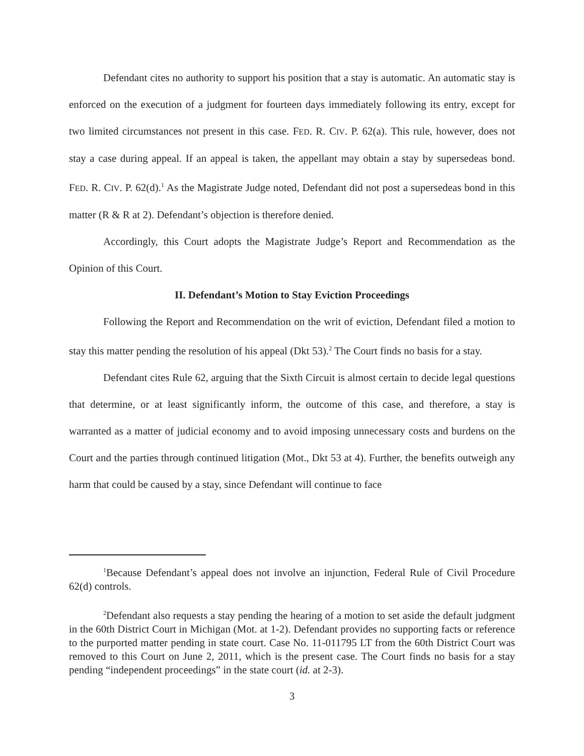Defendant cites no authority to support his position that a stay is automatic. An automatic stay is enforced on the execution of a judgment for fourteen days immediately following its entry, except for two limited circumstances not present in this case. FED. R. CIV. P. 62(a). This rule, however, does not stay a case during appeal. If an appeal is taken, the appellant may obtain a stay by supersedeas bond. FED. R. CIV. P. 62(d).<sup>1</sup> As the Magistrate Judge noted, Defendant did not post a supersedeas bond in this matter (R & R at 2). Defendant’s objection is therefore denied.
Accordingly, this Court adopts the Magistrate Judge’s Report and Recommendation as the Opinion of this Court.
II. Defendant’s Motion to Stay Eviction Proceedings
Following the Report and Recommendation on the writ of eviction, Defendant filed a motion to stay this matter pending the resolution of his appeal (Dkt 53).<sup>2</sup> The Court finds no basis for a stay.
Defendant cites Rule 62, arguing that the Sixth Circuit is almost certain to decide legal questions that determine, or at least significantly inform, the outcome of this case, and therefore, a stay is warranted as a matter of judicial economy and to avoid imposing unnecessary costs and burdens on the Court and the parties through continued litigation (Mot., Dkt 53 at 4). Further, the benefits outweigh any harm that could be caused by a stay, since Defendant will continue to face
<sup>1</sup> Because Defendant’s appeal does not involve an injunction, Federal Rule of Civil Procedure 62(d) controls.
<sup>2</sup> Defendant also requests a stay pending the hearing of a motion to set aside the default judgment in the 60th District Court in Michigan (Mot. at 1-2). Defendant provides no supporting facts or reference to the purported matter pending in state court. Case No. 11-011795 LT from the 60th District Court was removed to this Court on June 2, 2011, which is the present case. The Court finds no basis for a stay pending “independent proceedings” in the state court (id. at 2-3).
3